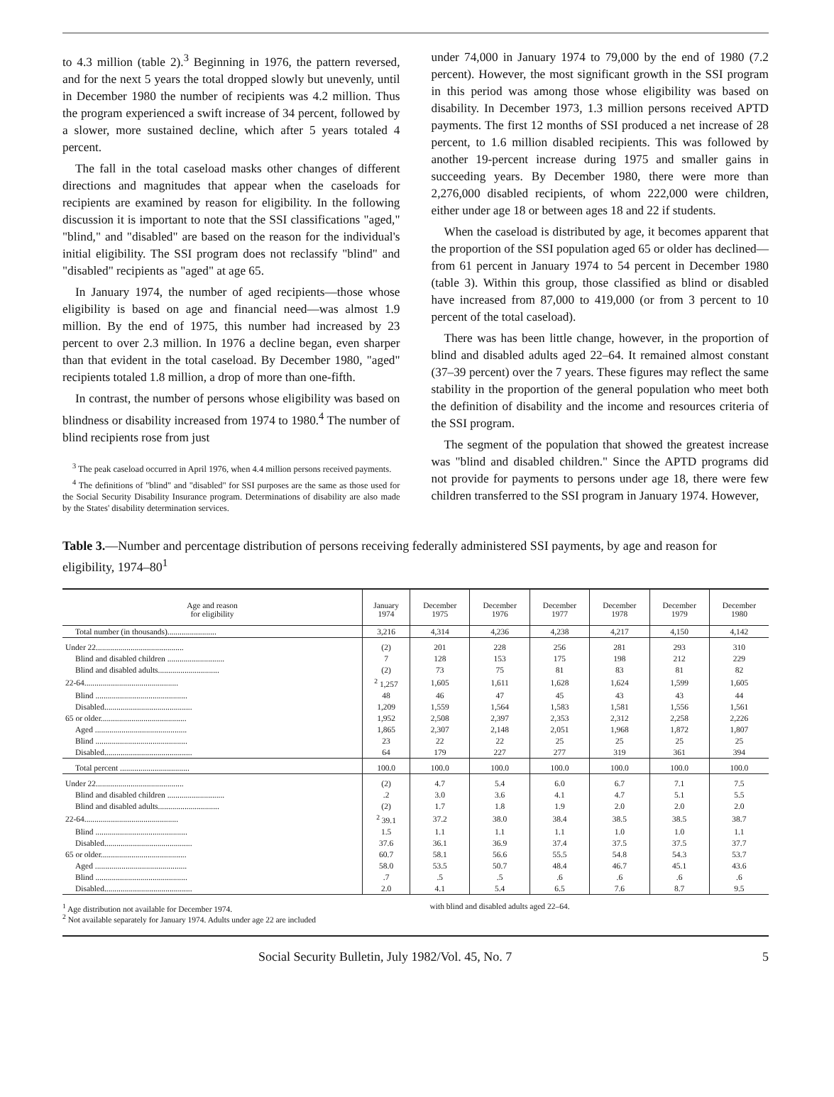to 4.3 million (table 2).<sup>3</sup> Beginning in 1976, the pattern reversed, and for the next 5 years the total dropped slowly but unevenly, until in December 1980 the number of recipients was 4.2 million. Thus the program experienced a swift increase of 34 percent, followed by a slower, more sustained decline, which after 5 years totaled 4 percent.
The fall in the total caseload masks other changes of different directions and magnitudes that appear when the caseloads for recipients are examined by reason for eligibility. In the following discussion it is important to note that the SSI classifications "aged," "blind," and "disabled" are based on the reason for the individual's initial eligibility. The SSI program does not reclassify "blind" and "disabled" recipients as "aged" at age 65.
In January 1974, the number of aged recipients—those whose eligibility is based on age and financial need—was almost 1.9 million. By the end of 1975, this number had increased by 23 percent to over 2.3 million. In 1976 a decline began, even sharper than that evident in the total caseload. By December 1980, "aged" recipients totaled 1.8 million, a drop of more than one-fifth.
In contrast, the number of persons whose eligibility was based on blindness or disability increased from 1974 to 1980.<sup>4</sup> The number of blind recipients rose from just
<sup>3</sup> The peak caseload occurred in April 1976, when 4.4 million persons received payments.
<sup>4</sup> The definitions of "blind" and "disabled" for SSI purposes are the same as those used for the Social Security Disability Insurance program. Determinations of disability are also made by the States' disability determination services.
under 74,000 in January 1974 to 79,000 by the end of 1980 (7.2 percent). However, the most significant growth in the SSI program in this period was among those whose eligibility was based on disability. In December 1973, 1.3 million persons received APTD payments. The first 12 months of SSI produced a net increase of 28 percent, to 1.6 million disabled recipients. This was followed by another 19-percent increase during 1975 and smaller gains in succeeding years. By December 1980, there were more than 2,276,000 disabled recipients, of whom 222,000 were children, either under age 18 or between ages 18 and 22 if students.
When the caseload is distributed by age, it becomes apparent that the proportion of the SSI population aged 65 or older has declined—from 61 percent in January 1974 to 54 percent in December 1980 (table 3). Within this group, those classified as blind or disabled have increased from 87,000 to 419,000 (or from 3 percent to 10 percent of the total caseload).
There was has been little change, however, in the proportion of blind and disabled adults aged 22–64. It remained almost constant (37–39 percent) over the 7 years. These figures may reflect the same stability in the proportion of the general population who meet both the definition of disability and the income and resources criteria of the SSI program.
The segment of the population that showed the greatest increase was "blind and disabled children." Since the APTD programs did not provide for payments to persons under age 18, there were few children transferred to the SSI program in January 1974. However,
Table 3.—Number and percentage distribution of persons receiving federally administered SSI payments, by age and reason for eligibility, 1974–80<sup>1</sup>
| Age and reason for eligibility | January 1974 | December 1975 | December 1976 | December 1977 | December 1978 | December 1979 | December 1980 |
| --- | --- | --- | --- | --- | --- | --- | --- |
| Total number (in thousands)........................ | 3,216 | 4,314 | 4,236 | 4,238 | 4,217 | 4,150 | 4,142 |
| Under 22........................................... | (2) | 201 | 228 | 256 | 281 | 293 | 310 |
| Blind and disabled children ............................ | 7 | 128 | 153 | 175 | 198 | 212 | 229 |
| Blind and disabled adults.............................. | (2) | 73 | 75 | 81 | 83 | 81 | 82 |
| 22-64.............................................. | <sup>2</sup> 1,257 | 1,605 | 1,611 | 1,628 | 1,624 | 1,599 | 1,605 |
| Blind ............................................. | 48 | 46 | 47 | 45 | 43 | 43 | 44 |
| Disabled........................................... | 1,209 | 1,559 | 1,564 | 1,583 | 1,581 | 1,556 | 1,561 |
| 65 or older.......................................... | 1,952 | 2,508 | 2,397 | 2,353 | 2,312 | 2,258 | 2,226 |
| Aged ............................................. | 1,865 | 2,307 | 2,148 | 2,051 | 1,968 | 1,872 | 1,807 |
| Blind ............................................. | 23 | 22 | 22 | 25 | 25 | 25 | 25 |
| Disabled........................................... | 64 | 179 | 227 | 277 | 319 | 361 | 394 |
| Total percent .................................. | 100.0 | 100.0 | 100.0 | 100.0 | 100.0 | 100.0 | 100.0 |
| Under 22........................................... | (2) | 4.7 | 5.4 | 6.0 | 6.7 | 7.1 | 7.5 |
| Blind and disabled children ............................ | .2 | 3.0 | 3.6 | 4.1 | 4.7 | 5.1 | 5.5 |
| Blind and disabled adults.............................. | (2) | 1.7 | 1.8 | 1.9 | 2.0 | 2.0 | 2.0 |
| 22-64.............................................. | <sup>2</sup> 39.1 | 37.2 | 38.0 | 38.4 | 38.5 | 38.5 | 38.7 |
| Blind ............................................. | 1.5 | 1.1 | 1.1 | 1.1 | 1.0 | 1.0 | 1.1 |
| Disabled........................................... | 37.6 | 36.1 | 36.9 | 37.4 | 37.5 | 37.5 | 37.7 |
| 65 or older.......................................... | 60.7 | 58.1 | 56.6 | 55.5 | 54.8 | 54.3 | 53.7 |
| Aged ............................................. | 58.0 | 53.5 | 50.7 | 48.4 | 46.7 | 45.1 | 43.6 |
| Blind ............................................. | .7 | .5 | .5 | .6 | .6 | .6 | .6 |
| Disabled........................................... | 2.0 | 4.1 | 5.4 | 6.5 | 7.6 | 8.7 | 9.5 |
<sup>1</sup> Age distribution not available for December 1974.
<sup>2</sup> Not available separately for January 1974. Adults under age 22 are included
with blind and disabled adults aged 22–64.
Social Security Bulletin, July 1982/Vol. 45, No. 7 5